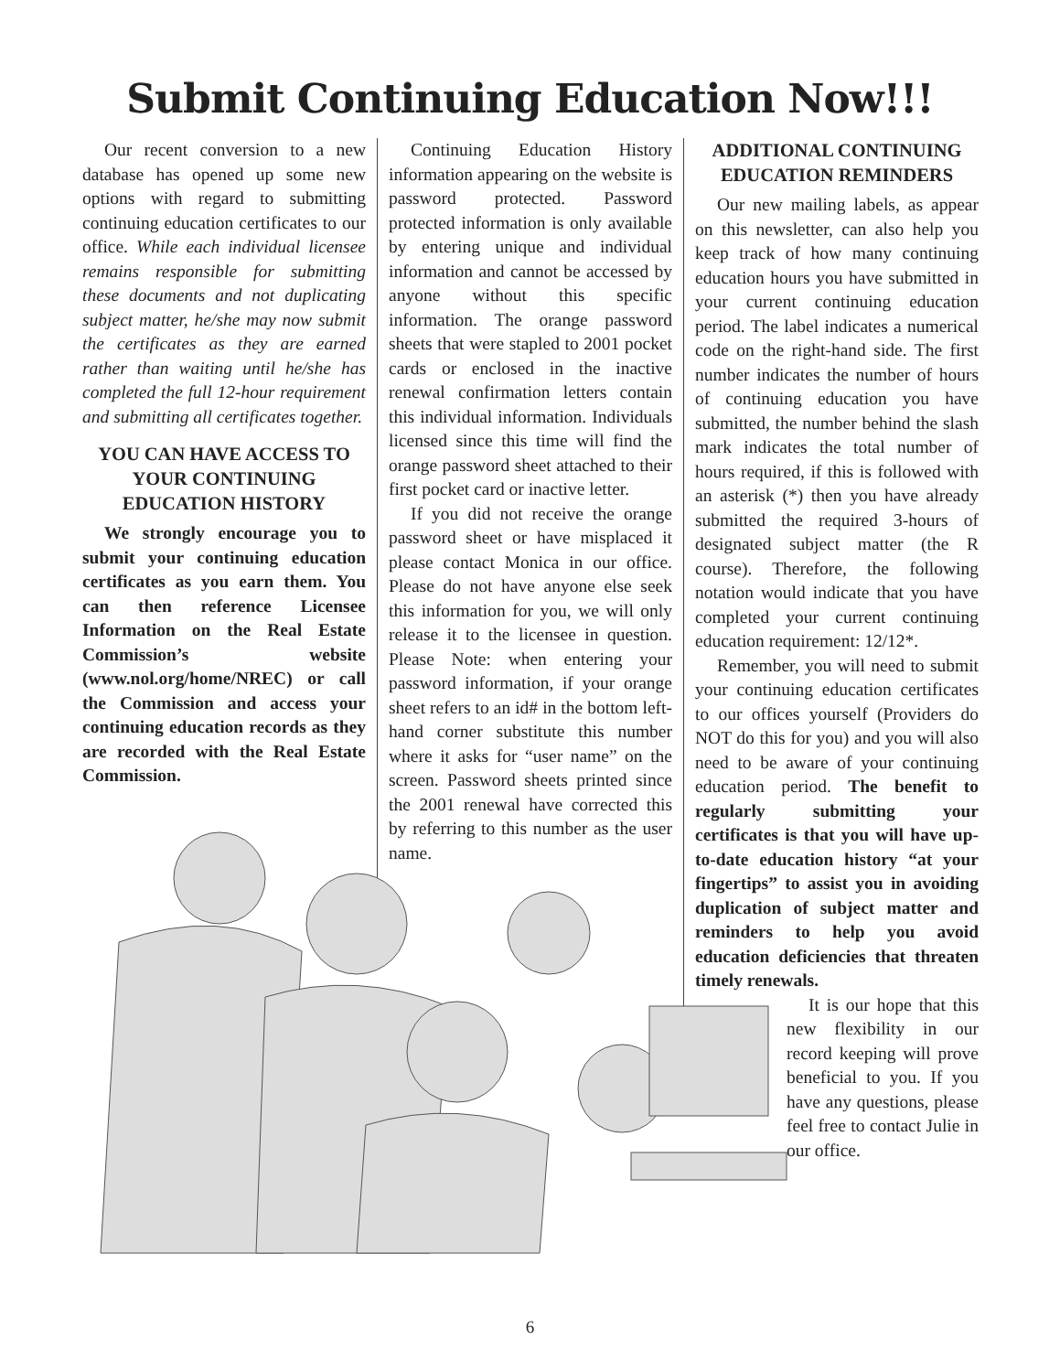Submit Continuing Education Now!!!
Our recent conversion to a new database has opened up some new options with regard to submitting continuing education certificates to our office. While each individual licensee remains responsible for submitting these documents and not duplicating subject matter, he/she may now submit the certificates as they are earned rather than waiting until he/she has completed the full 12-hour requirement and submitting all certificates together.
YOU CAN HAVE ACCESS TO YOUR CONTINUING EDUCATION HISTORY
We strongly encourage you to submit your continuing education certificates as you earn them. You can then reference Licensee Information on the Real Estate Commission’s website (www.nol.org/home/NREC) or call the Commission and access your continuing education records as they are recorded with the Real Estate Commission.
Continuing Education History information appearing on the website is password protected. Password protected information is only available by entering unique and individual information and cannot be accessed by anyone without this specific information. The orange password sheets that were stapled to 2001 pocket cards or enclosed in the inactive renewal confirmation letters contain this individual information. Individuals licensed since this time will find the orange password sheet attached to their first pocket card or inactive letter.
If you did not receive the orange password sheet or have misplaced it please contact Monica in our office. Please do not have anyone else seek this information for you, we will only release it to the licensee in question. Please Note: when entering your password information, if your orange sheet refers to an id# in the bottom left-hand corner substitute this number where it asks for “user name” on the screen. Password sheets printed since the 2001 renewal have corrected this by referring to this number as the user name.
ADDITIONAL CONTINUING EDUCATION REMINDERS
Our new mailing labels, as appear on this newsletter, can also help you keep track of how many continuing education hours you have submitted in your current continuing education period. The label indicates a numerical code on the right-hand side. The first number indicates the number of hours of continuing education you have submitted, the number behind the slash mark indicates the total number of hours required, if this is followed with an asterisk (*) then you have already submitted the required 3-hours of designated subject matter (the R course). Therefore, the following notation would indicate that you have completed your current continuing education requirement: 12/12*.
Remember, you will need to submit your continuing education certificates to our offices yourself (Providers do NOT do this for you) and you will also need to be aware of your continuing education period. The benefit to regularly submitting your certificates is that you will have up-to-date education history “at your fingertips” to assist you in avoiding duplication of subject matter and reminders to help you avoid education deficiencies that threaten timely renewals.
It is our hope that this new flexibility in our record keeping will prove beneficial to you. If you have any questions, please feel free to contact Julie in our office.
6